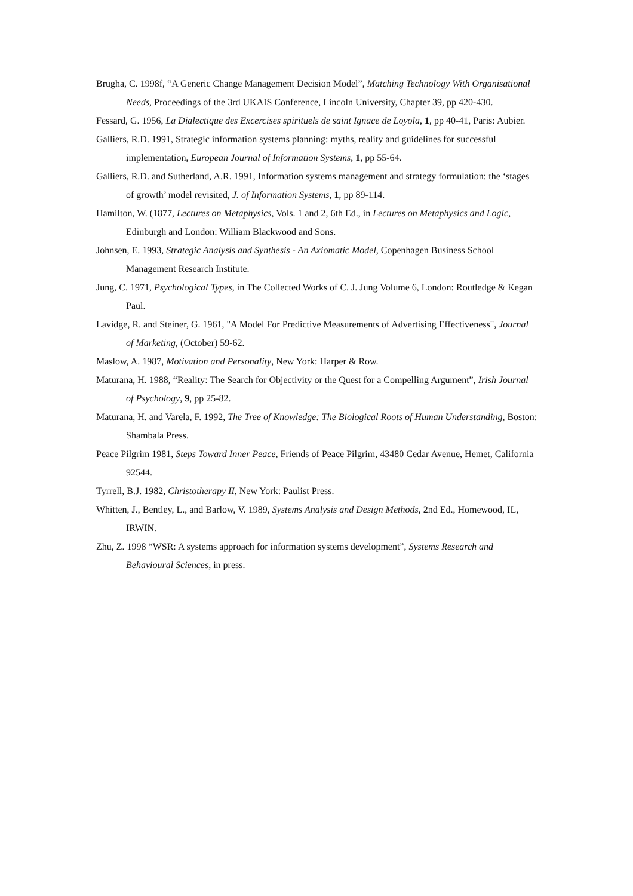Brugha, C. 1998f, “A Generic Change Management Decision Model”, Matching Technology With Organisational Needs, Proceedings of the 3rd UKAIS Conference, Lincoln University, Chapter 39, pp 420-430.
Fessard, G. 1956, La Dialectique des Excercises spirituels de saint Ignace de Loyola, 1, pp 40-41, Paris: Aubier.
Galliers, R.D. 1991, Strategic information systems planning: myths, reality and guidelines for successful implementation, European Journal of Information Systems, 1, pp 55-64.
Galliers, R.D. and Sutherland, A.R. 1991, Information systems management and strategy formulation: the ‘stages of growth’ model revisited, J. of Information Systems, 1, pp 89-114.
Hamilton, W. (1877, Lectures on Metaphysics, Vols. 1 and 2, 6th Ed., in Lectures on Metaphysics and Logic, Edinburgh and London: William Blackwood and Sons.
Johnsen, E. 1993, Strategic Analysis and Synthesis - An Axiomatic Model, Copenhagen Business School Management Research Institute.
Jung, C. 1971, Psychological Types, in The Collected Works of C. J. Jung Volume 6, London: Routledge & Kegan Paul.
Lavidge, R. and Steiner, G. 1961, "A Model For Predictive Measurements of Advertising Effectiveness", Journal of Marketing, (October) 59-62.
Maslow, A. 1987, Motivation and Personality, New York: Harper & Row.
Maturana, H. 1988, “Reality: The Search for Objectivity or the Quest for a Compelling Argument”, Irish Journal of Psychology, 9, pp 25-82.
Maturana, H. and Varela, F. 1992, The Tree of Knowledge: The Biological Roots of Human Understanding, Boston: Shambala Press.
Peace Pilgrim 1981, Steps Toward Inner Peace, Friends of Peace Pilgrim, 43480 Cedar Avenue, Hemet, California 92544.
Tyrrell, B.J. 1982, Christotherapy II, New York: Paulist Press.
Whitten, J., Bentley, L., and Barlow, V. 1989, Systems Analysis and Design Methods, 2nd Ed., Homewood, IL, IRWIN.
Zhu, Z. 1998 “WSR: A systems approach for information systems development”, Systems Research and Behavioural Sciences, in press.